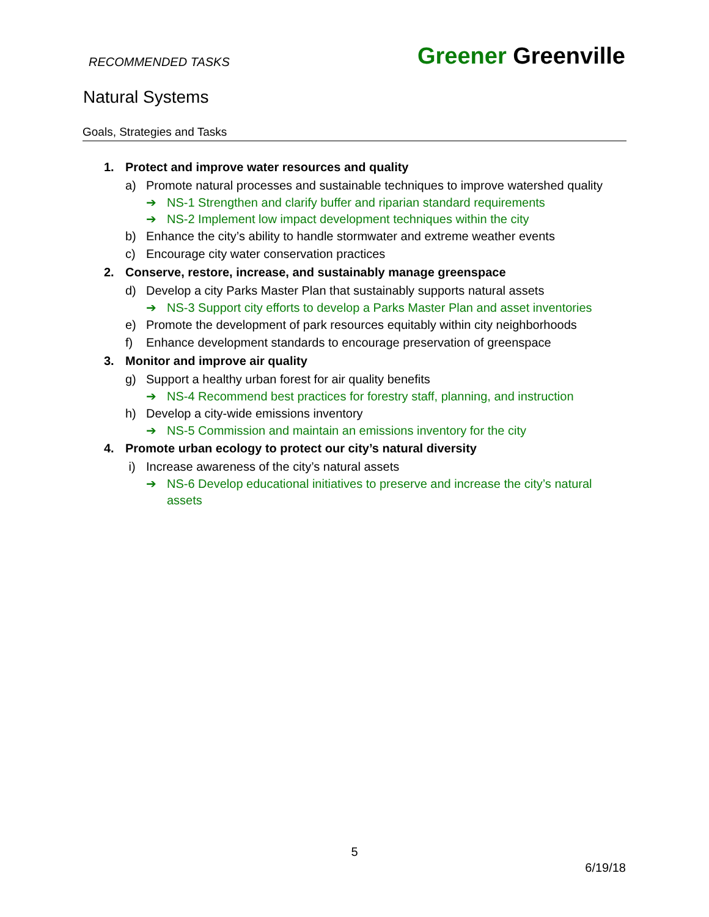RECOMMENDED TASKS
Greener Greenville
Natural Systems
Goals, Strategies and Tasks
1. Protect and improve water resources and quality
a) Promote natural processes and sustainable techniques to improve watershed quality
➔ NS-1 Strengthen and clarify buffer and riparian standard requirements
➔ NS-2 Implement low impact development techniques within the city
b) Enhance the city’s ability to handle stormwater and extreme weather events
c) Encourage city water conservation practices
2. Conserve, restore, increase, and sustainably manage greenspace
d) Develop a city Parks Master Plan that sustainably supports natural assets
➔ NS-3 Support city efforts to develop a Parks Master Plan and asset inventories
e) Promote the development of park resources equitably within city neighborhoods
f) Enhance development standards to encourage preservation of greenspace
3. Monitor and improve air quality
g) Support a healthy urban forest for air quality benefits
➔ NS-4 Recommend best practices for forestry staff, planning, and instruction
h) Develop a city-wide emissions inventory
➔ NS-5 Commission and maintain an emissions inventory for the city
4. Promote urban ecology to protect our city’s natural diversity
i) Increase awareness of the city’s natural assets
➔ NS-6 Develop educational initiatives to preserve and increase the city’s natural assets
5
6/19/18